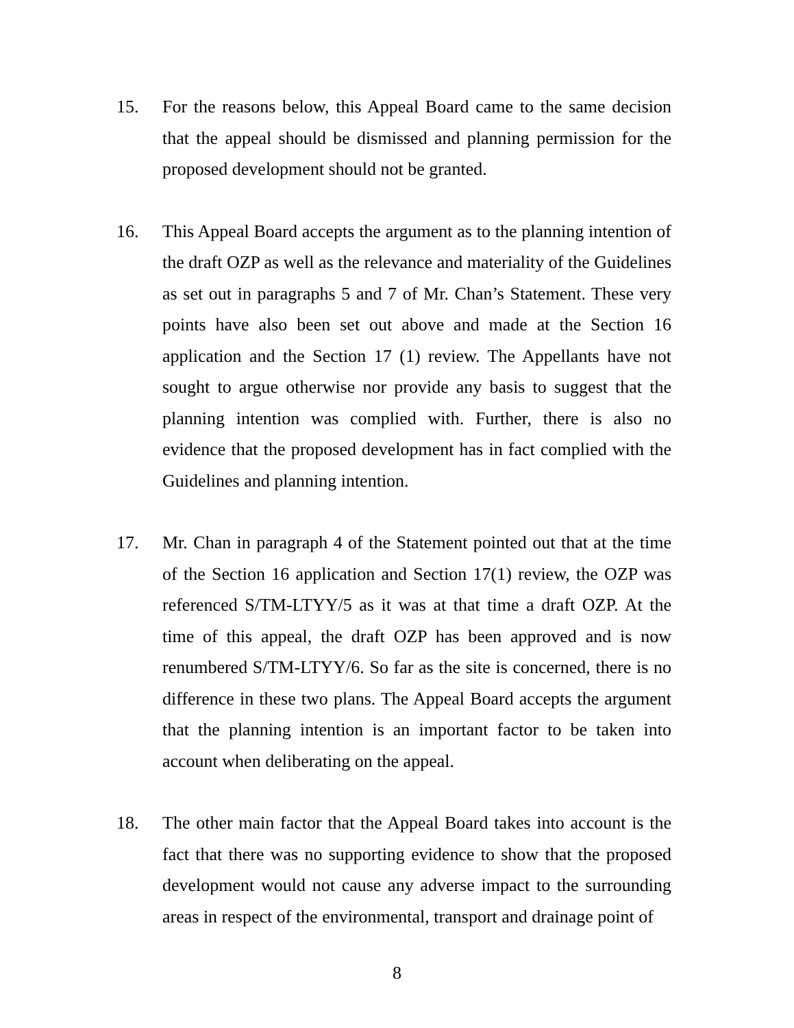15. For the reasons below, this Appeal Board came to the same decision that the appeal should be dismissed and planning permission for the proposed development should not be granted.
16. This Appeal Board accepts the argument as to the planning intention of the draft OZP as well as the relevance and materiality of the Guidelines as set out in paragraphs 5 and 7 of Mr. Chan’s Statement. These very points have also been set out above and made at the Section 16 application and the Section 17 (1) review. The Appellants have not sought to argue otherwise nor provide any basis to suggest that the planning intention was complied with. Further, there is also no evidence that the proposed development has in fact complied with the Guidelines and planning intention.
17. Mr. Chan in paragraph 4 of the Statement pointed out that at the time of the Section 16 application and Section 17(1) review, the OZP was referenced S/TM-LTYY/5 as it was at that time a draft OZP. At the time of this appeal, the draft OZP has been approved and is now renumbered S/TM-LTYY/6. So far as the site is concerned, there is no difference in these two plans. The Appeal Board accepts the argument that the planning intention is an important factor to be taken into account when deliberating on the appeal.
18. The other main factor that the Appeal Board takes into account is the fact that there was no supporting evidence to show that the proposed development would not cause any adverse impact to the surrounding areas in respect of the environmental, transport and drainage point of
8